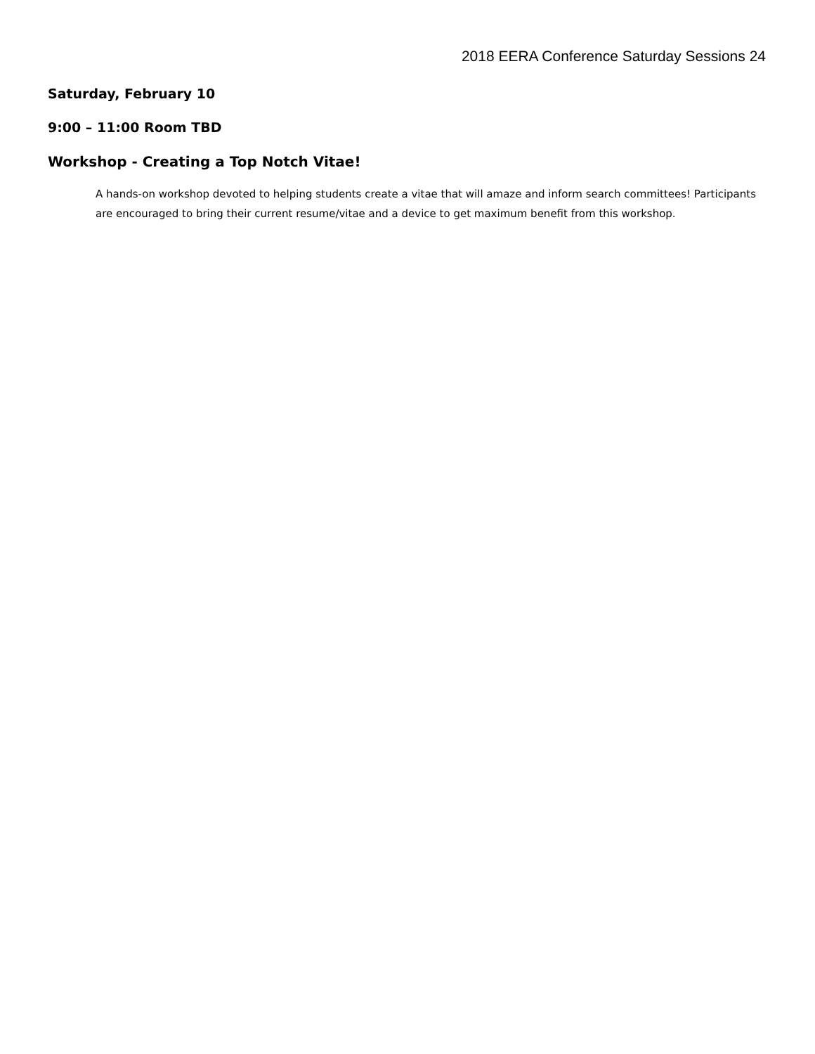2018 EERA Conference Saturday Sessions 24
Saturday, February 10
9:00 – 11:00 Room TBD
Workshop - Creating a Top Notch Vitae!
A hands-on workshop devoted to helping students create a vitae that will amaze and inform search committees! Participants are encouraged to bring their current resume/vitae and a device to get maximum benefit from this workshop.